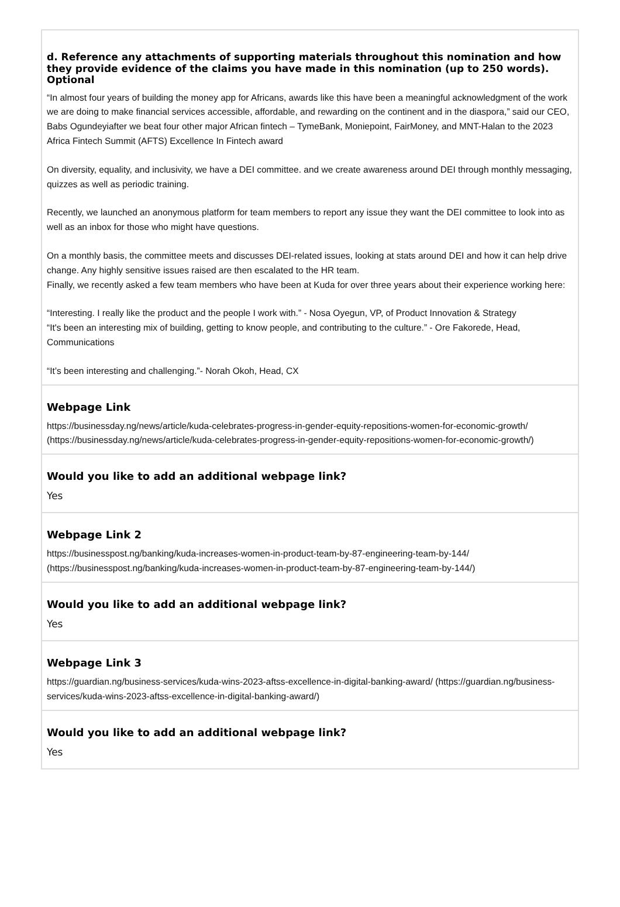d. Reference any attachments of supporting materials throughout this nomination and how they provide evidence of the claims you have made in this nomination (up to 250 words). Optional
“In almost four years of building the money app for Africans, awards like this have been a meaningful acknowledgment of the work we are doing to make financial services accessible, affordable, and rewarding on the continent and in the diaspora,” said our CEO, Babs Ogundeyiafter we beat four other major African fintech – TymeBank, Moniepoint, FairMoney, and MNT-Halan to the 2023 Africa Fintech Summit (AFTS) Excellence In Fintech award
On diversity, equality, and inclusivity, we have a DEI committee. and we create awareness around DEI through monthly messaging, quizzes as well as periodic training.
Recently, we launched an anonymous platform for team members to report any issue they want the DEI committee to look into as well as an inbox for those who might have questions.
On a monthly basis, the committee meets and discusses DEI-related issues, looking at stats around DEI and how it can help drive change. Any highly sensitive issues raised are then escalated to the HR team.
Finally, we recently asked a few team members who have been at Kuda for over three years about their experience working here:
“Interesting. I really like the product and the people I work with.” - Nosa Oyegun, VP, of Product Innovation & Strategy
“It's been an interesting mix of building, getting to know people, and contributing to the culture.” - Ore Fakorede, Head, Communications
“It’s been interesting and challenging.”- Norah Okoh, Head, CX
Webpage Link
https://businessday.ng/news/article/kuda-celebrates-progress-in-gender-equity-repositions-women-for-economic-growth/ (https://businessday.ng/news/article/kuda-celebrates-progress-in-gender-equity-repositions-women-for-economic-growth/)
Would you like to add an additional webpage link?
Yes
Webpage Link 2
https://businesspost.ng/banking/kuda-increases-women-in-product-team-by-87-engineering-team-by-144/ (https://businesspost.ng/banking/kuda-increases-women-in-product-team-by-87-engineering-team-by-144/)
Would you like to add an additional webpage link?
Yes
Webpage Link 3
https://guardian.ng/business-services/kuda-wins-2023-aftss-excellence-in-digital-banking-award/ (https://guardian.ng/business-services/kuda-wins-2023-aftss-excellence-in-digital-banking-award/)
Would you like to add an additional webpage link?
Yes